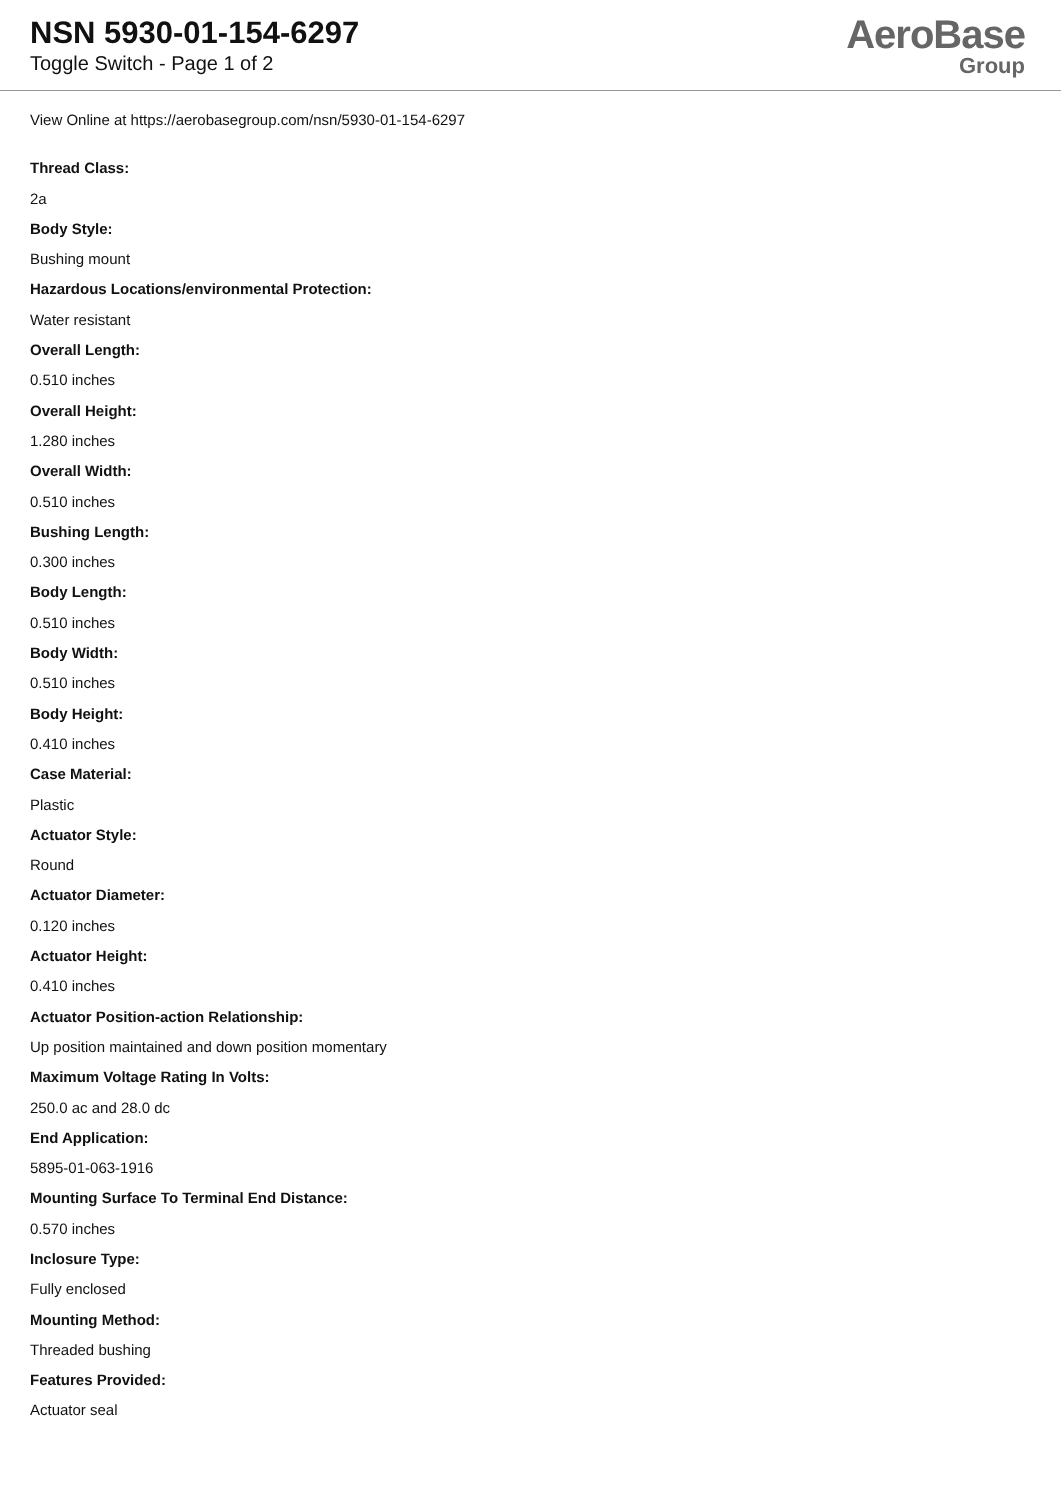NSN 5930-01-154-6297
Toggle Switch - Page 1 of 2
AeroBase
Group
View Online at https://aerobasegroup.com/nsn/5930-01-154-6297
Thread Class:
2a
Body Style:
Bushing mount
Hazardous Locations/environmental Protection:
Water resistant
Overall Length:
0.510 inches
Overall Height:
1.280 inches
Overall Width:
0.510 inches
Bushing Length:
0.300 inches
Body Length:
0.510 inches
Body Width:
0.510 inches
Body Height:
0.410 inches
Case Material:
Plastic
Actuator Style:
Round
Actuator Diameter:
0.120 inches
Actuator Height:
0.410 inches
Actuator Position-action Relationship:
Up position maintained and down position momentary
Maximum Voltage Rating In Volts:
250.0 ac and 28.0 dc
End Application:
5895-01-063-1916
Mounting Surface To Terminal End Distance:
0.570 inches
Inclosure Type:
Fully enclosed
Mounting Method:
Threaded bushing
Features Provided:
Actuator seal